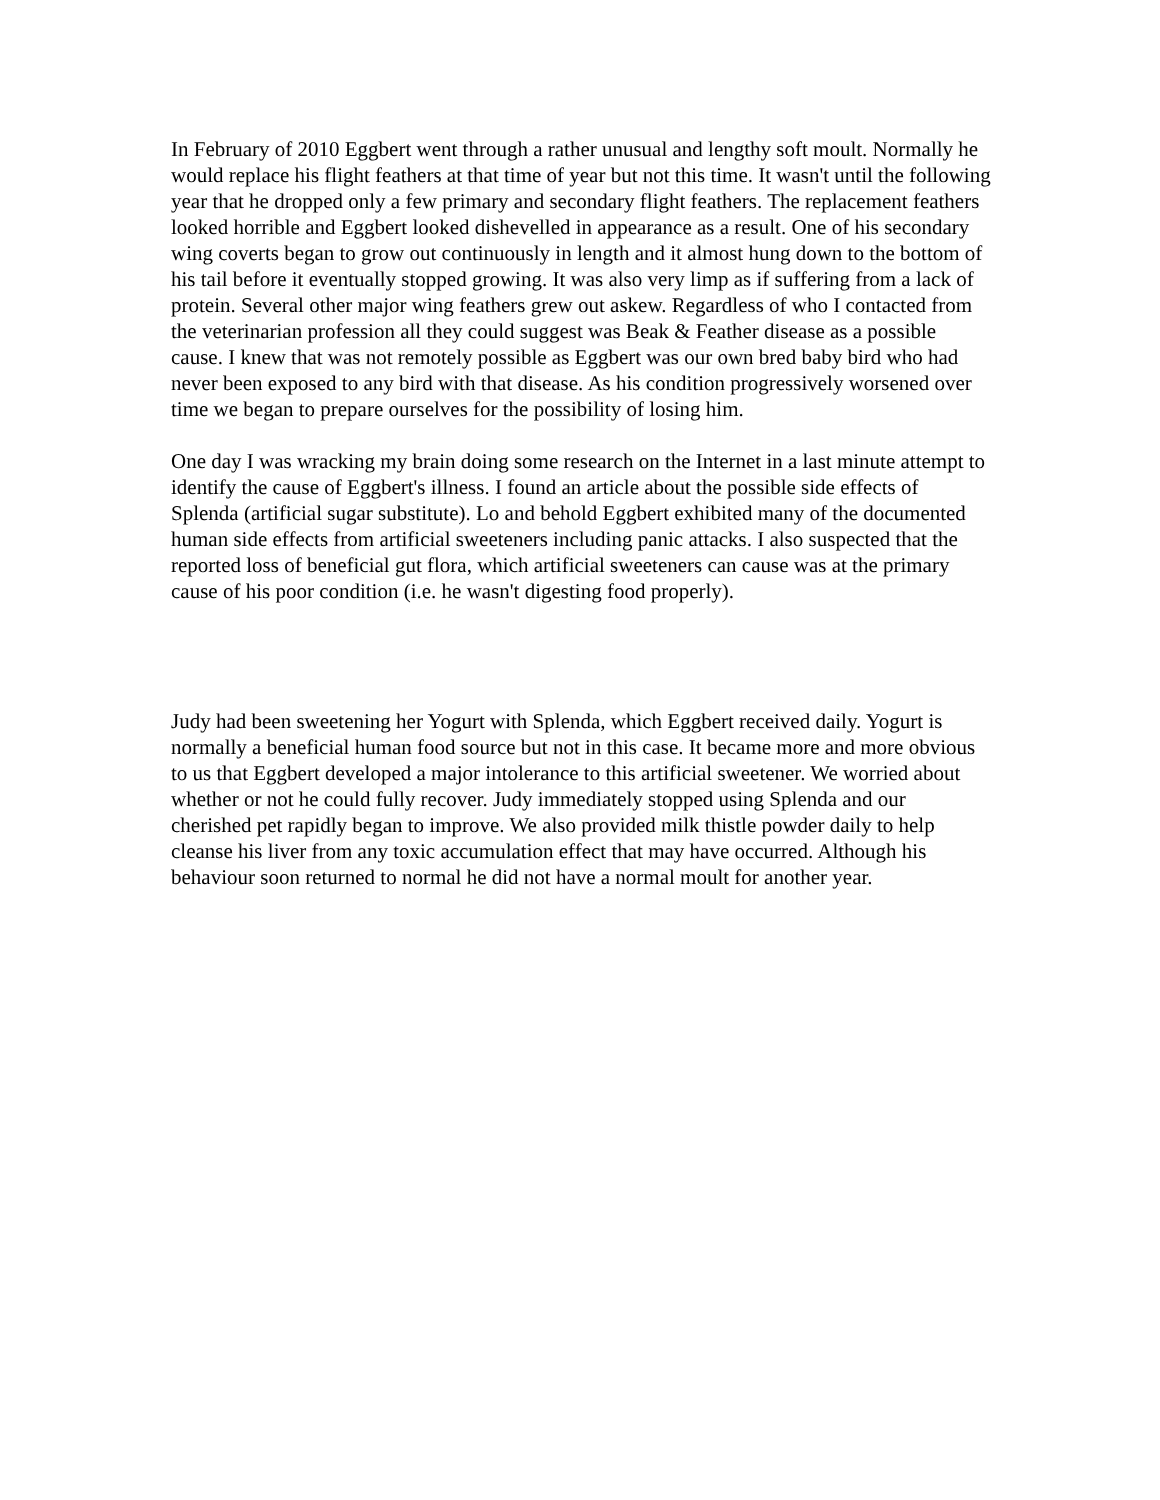In February of 2010 Eggbert went through a rather unusual and lengthy soft moult. Normally he would replace his flight feathers at that time of year but not this time. It wasn't until the following year that he dropped only a few primary and secondary flight feathers. The replacement feathers looked horrible and Eggbert looked dishevelled in appearance as a result. One of his secondary wing coverts began to grow out continuously in length and it almost hung down to the bottom of his tail before it eventually stopped growing. It was also very limp as if suffering from a lack of protein. Several other major wing feathers grew out askew. Regardless of who I contacted from the veterinarian profession all they could suggest was Beak & Feather disease as a possible cause. I knew that was not remotely possible as Eggbert was our own bred baby bird who had never been exposed to any bird with that disease. As his condition progressively worsened over time we began to prepare ourselves for the possibility of losing him.
One day I was wracking my brain doing some research on the Internet in a last minute attempt to identify the cause of Eggbert's illness. I found an article about the possible side effects of Splenda (artificial sugar substitute). Lo and behold Eggbert exhibited many of the documented human side effects from artificial sweeteners including panic attacks. I also suspected that the reported loss of beneficial gut flora, which artificial sweeteners can cause was at the primary cause of his poor condition (i.e. he wasn't digesting food properly).
Judy had been sweetening her Yogurt with Splenda, which Eggbert received daily. Yogurt is normally a beneficial human food source but not in this case. It became more and more obvious to us that Eggbert developed a major intolerance to this artificial sweetener. We worried about whether or not he could fully recover. Judy immediately stopped using Splenda and our cherished pet rapidly began to improve. We also provided milk thistle powder daily to help cleanse his liver from any toxic accumulation effect that may have occurred. Although his behaviour soon returned to normal he did not have a normal moult for another year.